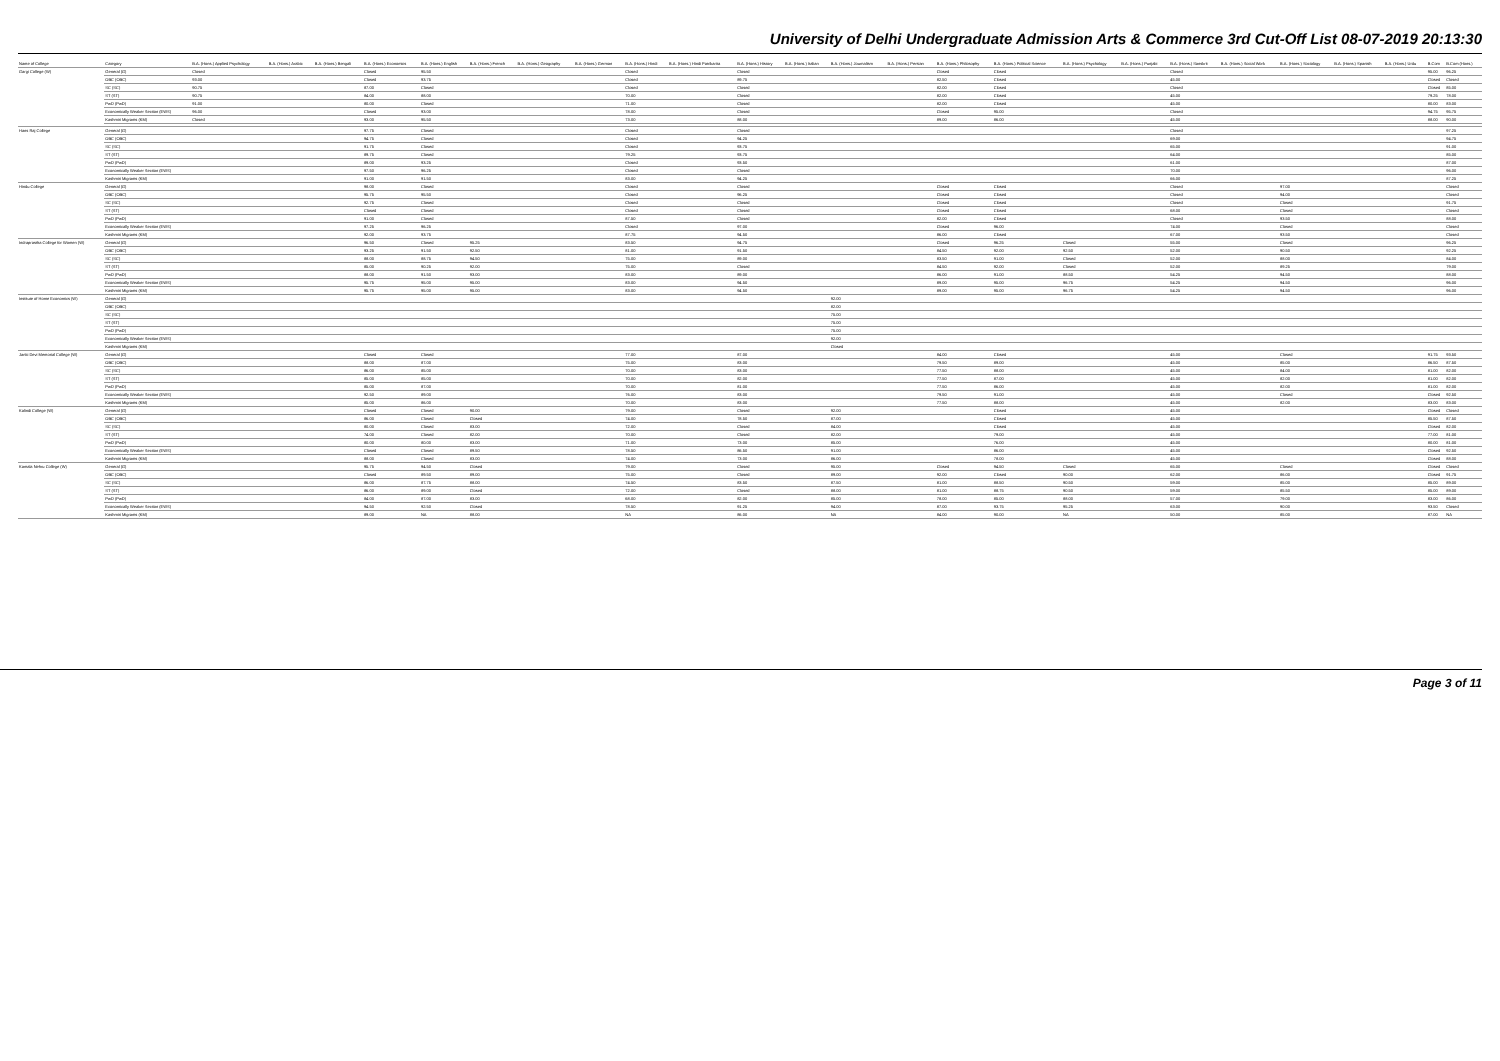University of Delhi Undergraduate Admission Arts & Commerce 3rd Cut-Off List 08-07-2019 20:13:30
| Name of College | Category | B.A. (Hons.) Applied Psychology | B.A. (Hons.) Arabic | B.A. (Hons.) Bengali | B.A. (Hons.) Economics | B.A. (Hons.) English | B.A. (Hons.) French | B.A. (Hons.) Geography | B.A. (Hons.) German | B.A. (Hons.) Hindi | B.A. (Hons.) Hindi Patrikarita | B.A. (Hons.) History | B.A. (Hons.) Italian | B.A. (Hons.) Journalism | B.A. (Hons.) Persian | B.A. (Hons.) Philosophy | B.A. (Hons.) Political Science | B.A. (Hons.) Psychology | B.A. (Hons.) Punjabi | B.A. (Hons.) Sanskrit | B.A. (Hons.) Social Work | B.A. (Hons.) Sociology | B.A. (Hons.) Spanish | B.A. (Hons.) Urdu | B.Com | B.Com (Hons.) |
| --- | --- | --- | --- | --- | --- | --- | --- | --- | --- | --- | --- | --- | --- | --- | --- | --- | --- | --- | --- | --- | --- | --- | --- | --- | --- | --- |
| Gargi College (W) | General (G) | Closed | | | Closed | 95.50 | | | | Closed | | Closed | | | | Closed | Closed | | | Closed | | | | | 95.00 | 96.25 |
| | OBC (OBC) | 93.00 | | | Closed | 93.75 | | | | Closed | | 89.75 | | | | 82.50 | Closed | | | 45.00 | | | | | Closed | Closed |
| | SC (SC) | 90.75 | | | 87.00 | Closed | | | | Closed | | Closed | | | | 82.00 | Closed | | | Closed | | | | | Closed | 85.00 |
| | ST (ST) | 90.75 | | | 84.00 | 88.00 | | | | 70.00 | | Closed | | | | 82.00 | Closed | | | 45.00 | | | | | 79.25 | 78.00 |
| | PwD (PwD) | 91.00 | | | 80.00 | Closed | | | | 71.00 | | Closed | | | | 82.00 | Closed | | | 45.00 | | | | | 80.00 | 83.00 |
| | Economically Weaker Section (EWS) | 96.00 | | | Closed | 93.00 | | | | 78.00 | | Closed | | | | Closed | 95.00 | | | Closed | | | | | 94.75 | 95.75 |
| | Kashmiri Migrants (KM) | Closed | | | 93.00 | 95.50 | | | | 73.00 | | 88.00 | | | | 89.00 | 86.00 | | | 45.00 | | | | | 88.00 | 90.00 |
| Hans Raj College | General (G) | | | | 97.75 | Closed | | | | Closed | | Closed | | | | | | | | Closed | | | | | | 97.25 |
| | OBC (OBC) | | | | 94.75 | Closed | | | | Closed | | 94.25 | | | | | | | | 69.00 | | | | | | 94.75 |
| | SC (SC) | | | | 91.75 | Closed | | | | Closed | | 93.75 | | | | | | | | 65.00 | | | | | | 91.00 |
| | ST (ST) | | | | 89.75 | Closed | | | | 79.25 | | 93.75 | | | | | | | | 64.00 | | | | | | 85.00 |
| | PwD (PwD) | | | | 89.00 | 93.25 | | | | Closed | | 93.50 | | | | | | | | 61.00 | | | | | | 87.00 |
| | Economically Weaker Section (EWS) | | | | 97.50 | 96.25 | | | | Closed | | Closed | | | | | | | | 70.00 | | | | | | 96.00 |
| | Kashmiri Migrants (KM) | | | | 91.00 | 91.50 | | | | 83.00 | | 94.25 | | | | | | | | 66.00 | | | | | | 87.25 |
| Hindu College | General (G) | | | | 98.00 | Closed | | | | Closed | | Closed | | | | Closed | Closed | | | Closed | | 97.00 | | | | Closed |
| | OBC (OBC) | | | | 95.75 | 95.50 | | | | Closed | | 96.25 | | | | Closed | Closed | | | Closed | | 94.00 | | | | Closed |
| | SC (SC) | | | | 92.75 | Closed | | | | Closed | | Closed | | | | Closed | Closed | | | Closed | | Closed | | | | 91.75 |
| | ST (ST) | | | | Closed | Closed | | | | Closed | | Closed | | | | Closed | Closed | | | 68.00 | | Closed | | | | Closed |
| | PwD (PwD) | | | | 91.00 | Closed | | | | 87.50 | | Closed | | | | 82.00 | Closed | | | Closed | | 93.50 | | | | 88.00 |
| | Economically Weaker Section (EWS) | | | | 97.25 | 96.25 | | | | Closed | | 97.00 | | | | Closed | 96.00 | | | 74.00 | | Closed | | | | Closed |
| | Kashmiri Migrants (KM) | | | | 92.00 | 93.75 | | | | 87.75 | | 94.50 | | | | 86.00 | Closed | | | 67.00 | | 93.50 | | | | Closed |
| Indraprastha College for Women (W) | General (G) | | | | 96.50 | Closed | 95.25 | | | 83.50 | | 94.75 | | | | Closed | 96.25 | Closed | | 55.00 | | Closed | | | | 96.25 |
| | OBC (OBC) | | | | 93.25 | 91.50 | 92.50 | | | 81.00 | | 91.50 | | | | 84.50 | 92.00 | 92.50 | | 52.00 | | 90.50 | | | | 92.25 |
| | SC (SC) | | | | 88.00 | 88.75 | 94.50 | | | 75.00 | | 89.00 | | | | 83.50 | 91.00 | Closed | | 52.00 | | 88.00 | | | | 84.00 |
| | ST (ST) | | | | 85.00 | 90.25 | 92.00 | | | 75.00 | | Closed | | | | 84.50 | 92.00 | Closed | | 52.00 | | 89.25 | | | | 79.00 |
| | PwD (PwD) | | | | 88.00 | 91.50 | 93.00 | | | 83.00 | | 89.00 | | | | 86.00 | 91.00 | 88.50 | | 54.25 | | 94.50 | | | | 88.00 |
| | Economically Weaker Section (EWS) | | | | 95.75 | 95.00 | 95.00 | | | 83.00 | | 94.50 | | | | 89.00 | 95.00 | 96.75 | | 54.25 | | 94.50 | | | | 96.00 |
| | Kashmiri Migrants (KM) | | | | 95.75 | 95.00 | 95.00 | | | 83.00 | | 94.50 | | | | 89.00 | 95.00 | 96.75 | | 54.25 | | 94.50 | | | | 96.00 |
| Institute of Home Economics (W) | General (G) | | | | | | | | | | | | | 92.00 | | | | | | | | | | | | |
| | OBC (OBC) | | | | | | | | | | | | | 82.00 | | | | | | | | | | | | |
| | SC (SC) | | | | | | | | | | | | | 75.00 | | | | | | | | | | | | |
| | ST (ST) | | | | | | | | | | | | | 75.00 | | | | | | | | | | | | |
| | PwD (PwD) | | | | | | | | | | | | | 75.00 | | | | | | | | | | | | |
| | Economically Weaker Section (EWS) | | | | | | | | | | | | | 92.00 | | | | | | | | | | | | |
| | Kashmiri Migrants (KM) | | | | | | | | | | | | | Closed | | | | | | | | | | | | |
| Janki Devi Memorial College (W) | General (G) | | | | Closed | Closed | | | | 77.00 | | 87.00 | | | | 84.00 | Closed | | | 45.00 | | Closed | | | 91.75 | 93.50 |
| | OBC (OBC) | | | | 88.00 | 87.00 | | | | 75.00 | | 83.00 | | | | 79.50 | 89.00 | | | 45.00 | | 85.00 | | | 86.50 | 87.50 |
| | SC (SC) | | | | 86.00 | 85.00 | | | | 70.00 | | 83.00 | | | | 77.50 | 88.00 | | | 45.00 | | 84.00 | | | 81.00 | 82.00 |
| | ST (ST) | | | | 85.00 | 85.00 | | | | 70.00 | | 82.00 | | | | 77.50 | 87.00 | | | 45.00 | | 82.00 | | | 81.00 | 82.00 |
| | PwD (PwD) | | | | 85.00 | 87.00 | | | | 70.00 | | 81.00 | | | | 77.50 | 86.00 | | | 45.00 | | 82.00 | | | 81.00 | 82.00 |
| | Economically Weaker Section (EWS) | | | | 92.50 | 89.00 | | | | 76.00 | | 83.00 | | | | 79.50 | 91.00 | | | 45.00 | | Closed | | | Closed | 92.50 |
| | Kashmiri Migrants (KM) | | | | 85.00 | 86.00 | | | | 70.00 | | 83.00 | | | | 77.50 | 88.00 | | | 45.00 | | 82.00 | | | 83.00 | 83.00 |
| Kalindi College (W) | General (G) | | | | Closed | Closed | 90.00 | | | 79.00 | | Closed | | 92.00 | | | Closed | | | 45.00 | | | | | Closed | Closed |
| | OBC (OBC) | | | | 86.00 | Closed | Closed | | | 74.00 | | 78.50 | | 87.00 | | | Closed | | | 45.00 | | | | | 85.50 | 87.50 |
| | SC (SC) | | | | 80.00 | Closed | 83.00 | | | 72.00 | | Closed | | 84.00 | | | Closed | | | 45.00 | | | | | Closed | 82.00 |
| | ST (ST) | | | | 74.00 | Closed | 82.00 | | | 70.00 | | Closed | | 82.00 | | | 79.00 | | | 45.00 | | | | | 77.00 | 81.00 |
| | PwD (PwD) | | | | 80.00 | 80.00 | 83.00 | | | 71.00 | | 73.00 | | 85.00 | | | 76.00 | | | 45.00 | | | | | 80.00 | 81.00 |
| | Economically Weaker Section (EWS) | | | | Closed | Closed | 89.50 | | | 78.50 | | 86.50 | | 91.00 | | | 86.00 | | | 45.00 | | | | | Closed | 92.50 |
| | Kashmiri Migrants (KM) | | | | 88.00 | Closed | 83.00 | | | 74.00 | | 73.00 | | 86.00 | | | 78.00 | | | 45.00 | | | | | Closed | 88.00 |
| Kamala Nehru College (W) | General (G) | | | | 95.75 | 94.50 | Closed | | | 79.00 | | Closed | | 95.00 | | Closed | 94.50 | Closed | | 65.00 | | Closed | | | Closed | Closed |
| | OBC (OBC) | | | | Closed | 89.50 | 89.00 | | | 75.00 | | Closed | | 89.00 | | 92.00 | Closed | 90.00 | | 62.00 | | 86.00 | | | Closed | 91.75 |
| | SC (SC) | | | | 86.00 | 87.75 | 88.00 | | | 74.50 | | 83.50 | | 87.50 | | 81.00 | 88.50 | 90.50 | | 59.00 | | 85.00 | | | 85.00 | 89.00 |
| | ST (ST) | | | | 86.00 | 89.00 | Closed | | | 72.00 | | Closed | | 88.00 | | 81.00 | 88.75 | 90.50 | | 59.00 | | 85.50 | | | 85.00 | 89.00 |
| | PwD (PwD) | | | | 84.00 | 87.00 | 83.00 | | | 68.00 | | 82.00 | | 85.00 | | 78.00 | 85.00 | 88.00 | | 57.00 | | 79.00 | | | 83.00 | 86.00 |
| | Economically Weaker Section (EWS) | | | | 94.50 | 92.50 | Closed | | | 78.50 | | 91.25 | | 94.00 | | 87.00 | 93.75 | 95.25 | | 63.00 | | 90.00 | | | 93.50 | Closed |
| | Kashmiri Migrants (KM) | | | | 89.00 | NA | 88.00 | | | NA | | 86.00 | | NA | | 84.00 | 90.00 | NA | | 50.00 | | 85.00 | | | 87.00 | NA |
Page 3 of 11